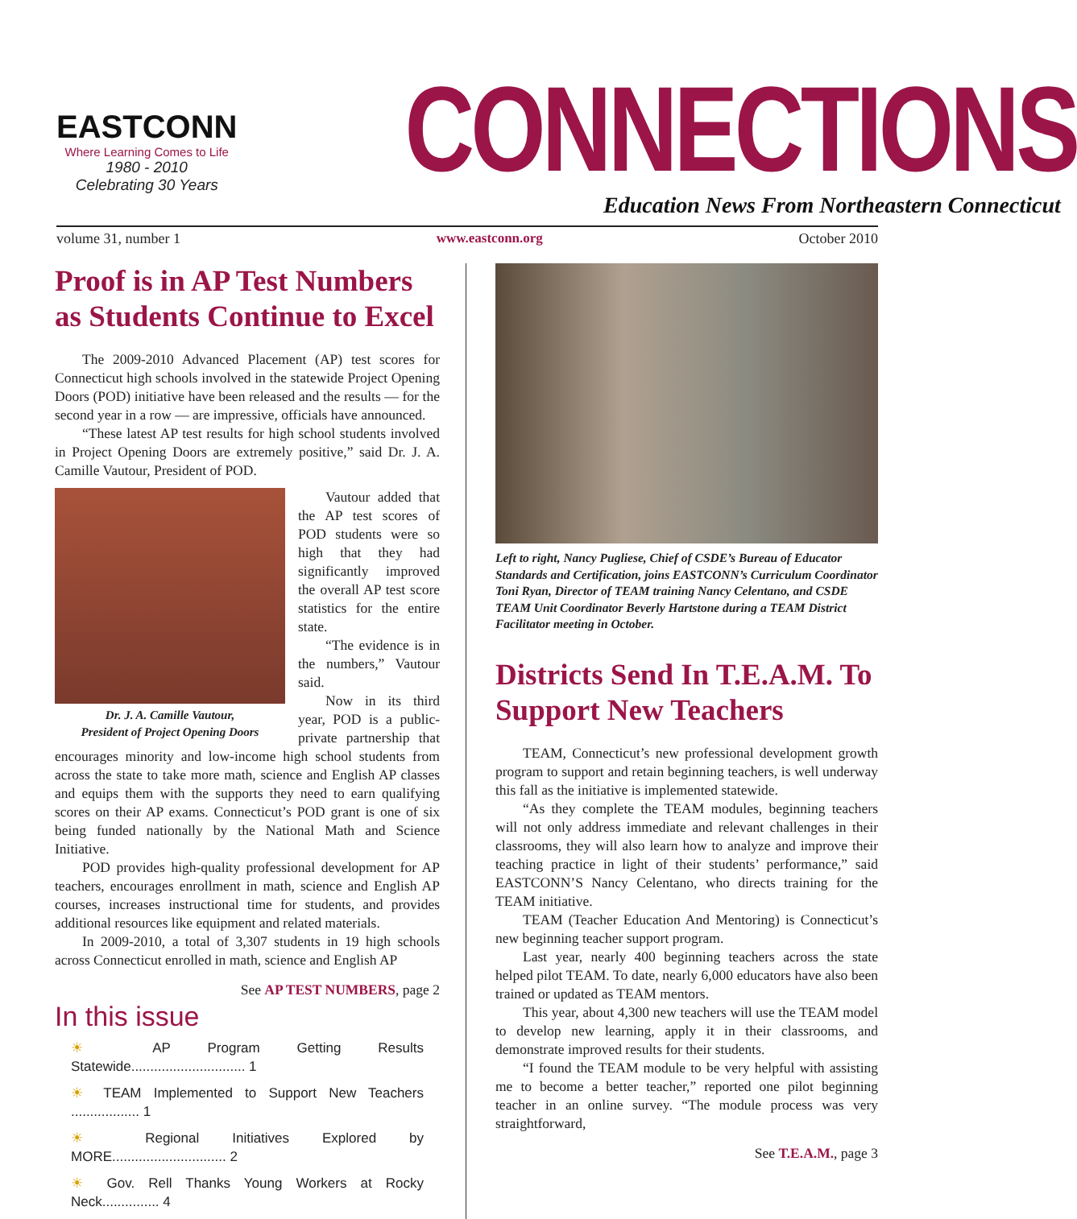EASTCONN
Where Learning Comes to Life
1980 - 2010
Celebrating 30 Years
CONNECTIONS
Education News From Northeastern Connecticut
volume 31, number 1 www.eastconn.org October 2010
Proof is in AP Test Numbers as Students Continue to Excel
The 2009-2010 Advanced Placement (AP) test scores for Connecticut high schools involved in the statewide Project Opening Doors (POD) initiative have been released and the results — for the second year in a row — are impressive, officials have announced.
“These latest AP test results for high school students involved in Project Opening Doors are extremely positive,” said Dr. J. A. Camille Vautour, President of POD.
Dr. J. A. Camille Vautour,
President of Project Opening Doors
Vautour added that the AP test scores of POD students were so high that they had significantly improved the overall AP test score statistics for the entire state.
“The evidence is in the numbers,” Vautour said.
Now in its third year, POD is a public-private partnership that encourages minority and low-income high school students from across the state to take more math, science and English AP classes and equips them with the supports they need to earn qualifying scores on their AP exams. Connecticut’s POD grant is one of six being funded nationally by the National Math and Science Initiative.
POD provides high-quality professional development for AP teachers, encourages enrollment in math, science and English AP courses, increases instructional time for students, and provides additional resources like equipment and related materials.
In 2009-2010, a total of 3,307 students in 19 high schools across Connecticut enrolled in math, science and English AP
See AP TEST NUMBERS, page 2
In this issue
☀ AP Program Getting Results Statewide.............................. 1
☀ TEAM Implemented to Support New Teachers .................. 1
☀ Regional Initiatives Explored by MORE.............................. 2
☀ Gov. Rell Thanks Young Workers at Rocky Neck............... 4
Left to right, Nancy Pugliese, Chief of CSDE’s Bureau of Educator Standards and Certification, joins EASTCONN’s Curriculum Coordinator Toni Ryan, Director of TEAM training Nancy Celentano, and CSDE TEAM Unit Coordinator Beverly Hartstone during a TEAM District Facilitator meeting in October.
Districts Send In T.E.A.M. To Support New Teachers
TEAM, Connecticut’s new professional development growth program to support and retain beginning teachers, is well underway this fall as the initiative is implemented statewide.
“As they complete the TEAM modules, beginning teachers will not only address immediate and relevant challenges in their classrooms, they will also learn how to analyze and improve their teaching practice in light of their students’ performance,” said EASTCONN’S Nancy Celentano, who directs training for the TEAM initiative.
TEAM (Teacher Education And Mentoring) is Connecticut’s new beginning teacher support program.
Last year, nearly 400 beginning teachers across the state helped pilot TEAM. To date, nearly 6,000 educators have also been trained or updated as TEAM mentors.
This year, about 4,300 new teachers will use the TEAM model to develop new learning, apply it in their classrooms, and demonstrate improved results for their students.
“I found the TEAM module to be very helpful with assisting me to become a better teacher,” reported one pilot beginning teacher in an online survey. “The module process was very straightforward,
See T.E.A.M., page 3